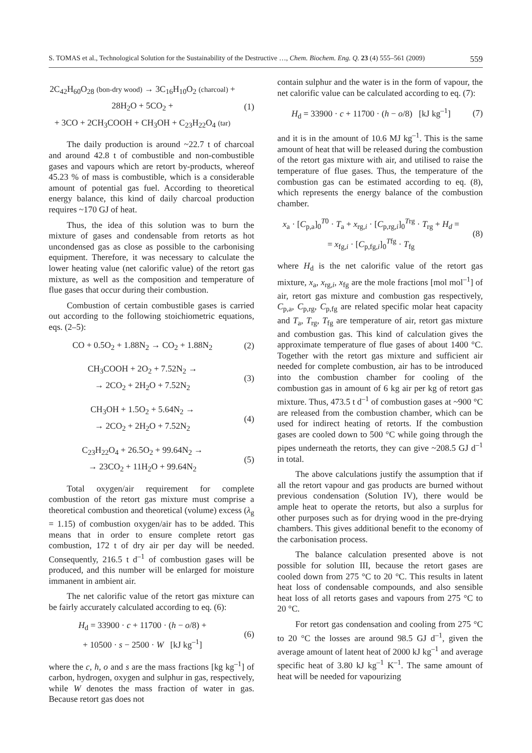S. TOMAS et al., Technological Solution for the Sustainability of the Destructive …, Chem. Biochem. Eng. Q. 23 (4) 555–561 (2009) 559
2C<sub>42</sub>H<sub>60</sub>O<sub>28</sub> (bon-dry wood) → 3C<sub>16</sub>H<sub>10</sub>O<sub>2</sub> (charcoal) + 28H<sub>2</sub>O + 5CO<sub>2</sub> +
+ 3CO + 2CH<sub>3</sub>COOH + CH<sub>3</sub>OH + C<sub>23</sub>H<sub>22</sub>O<sub>4</sub> (tar)
(1)
The daily production is around ~22.7 t of charcoal and around 42.8 t of combustible and non-combustible gases and vapours which are retort by-products, whereof 45.23 % of mass is combustible, which is a considerable amount of potential gas fuel. According to theoretical energy balance, this kind of daily charcoal production requires ~170 GJ of heat.
Thus, the idea of this solution was to burn the mixture of gases and condensable from retorts as hot uncondensed gas as close as possible to the carbonising equipment. Therefore, it was necessary to calculate the lower heating value (net calorific value) of the retort gas mixture, as well as the composition and temperature of flue gases that occur during their combustion.
Combustion of certain combustible gases is carried out according to the following stoichiometric equations, eqs. (2–5):
CO + 0.5O<sub>2</sub> + 1.88N<sub>2</sub> → CO<sub>2</sub> + 1.88N<sub>2</sub>
(2)
CH<sub>3</sub>COOH + 2O<sub>2</sub> + 7.52N<sub>2</sub> →
→ 2CO<sub>2</sub> + 2H<sub>2</sub>O + 7.52N<sub>2</sub>
(3)
CH<sub>3</sub>OH + 1.5O<sub>2</sub> + 5.64N<sub>2</sub> →
→ 2CO<sub>2</sub> + 2H<sub>2</sub>O + 7.52N<sub>2</sub>
(4)
C<sub>23</sub>H<sub>22</sub>O<sub>4</sub> + 26.5O<sub>2</sub> + 99.64N<sub>2</sub> →
→ 23CO<sub>2</sub> + 11H<sub>2</sub>O + 99.64N<sub>2</sub>
(5)
Total oxygen/air requirement for complete combustion of the retort gas mixture must comprise a theoretical combustion and theoretical (volume) excess (λ<sub>g</sub> = 1.15) of combustion oxygen/air has to be added. This means that in order to ensure complete retort gas combustion, 172 t of dry air per day will be needed. Consequently, 216.5 t d<sup>–1</sup> of combustion gases will be produced, and this number will be enlarged for moisture immanent in ambient air.
The net calorific value of the retort gas mixture can be fairly accurately calculated according to eq. (6):
H<sub>d</sub> = 33900 · c + 11700 · (h − o/8) +
+ 10500 · s − 2500 · W [kJ kg<sup>–1</sup>]
(6)
where the c, h, o and s are the mass fractions [kg kg<sup>–1</sup>] of carbon, hydrogen, oxygen and sulphur in gas, respectively, while W denotes the mass fraction of water in gas. Because retort gas does not
contain sulphur and the water is in the form of vapour, the net calorific value can be calculated according to eq. (7):
H<sub>d</sub> = 33900 · c + 11700 · (h − o/8) [kJ kg<sup>–1</sup>]
(7)
and it is in the amount of 10.6 MJ kg<sup>–1</sup>. This is the same amount of heat that will be released during the combustion of the retort gas mixture with air, and utilised to raise the temperature of flue gases. Thus, the temperature of the combustion gas can be estimated according to eq. (8), which represents the energy balance of the combustion chamber.
x<sub>a</sub> · [C<sub>p,a</sub>]<sub>0</sub><sup>T0</sup> · T<sub>a</sub> + x<sub>rg,i</sub> · [C<sub>p,rg,i</sub>]<sub>0</sub><sup>Trg</sup> · T<sub>rg</sub> + H<sub>d</sub> =
= x<sub>fg,i</sub> · [C<sub>p,fg,i</sub>]<sub>0</sub><sup>Tfg</sup> · T<sub>fg</sub>
(8)
where H<sub>d</sub> is the net calorific value of the retort gas mixture, x<sub>a</sub>, x<sub>rg,i</sub>, x<sub>fg</sub> are the mole fractions [mol mol<sup>–1</sup>] of air, retort gas mixture and combustion gas respectively, C<sub>p,a</sub>, C<sub>p,rg</sub>, C<sub>p,fg</sub> are related specific molar heat capacity and T<sub>a</sub>, T<sub>rg</sub>, T<sub>fg</sub> are temperature of air, retort gas mixture and combustion gas. This kind of calculation gives the approximate temperature of flue gases of about 1400 °C. Together with the retort gas mixture and sufficient air needed for complete combustion, air has to be introduced into the combustion chamber for cooling of the combustion gas in amount of 6 kg air per kg of retort gas mixture. Thus, 473.5 t d<sup>–1</sup> of combustion gases at ~900 °C are released from the combustion chamber, which can be used for indirect heating of retorts. If the combustion gases are cooled down to 500 °C while going through the pipes underneath the retorts, they can give ~208.5 GJ d<sup>–1</sup> in total.
The above calculations justify the assumption that if all the retort vapour and gas products are burned without previous condensation (Solution IV), there would be ample heat to operate the retorts, but also a surplus for other purposes such as for drying wood in the pre-drying chambers. This gives additional benefit to the economy of the carbonisation process.
The balance calculation presented above is not possible for solution III, because the retort gases are cooled down from 275 °C to 20 °C. This results in latent heat loss of condensable compounds, and also sensible heat loss of all retorts gases and vapours from 275 °C to 20 °C.
For retort gas condensation and cooling from 275 °C to 20 °C the losses are around 98.5 GJ d<sup>–1</sup>, given the average amount of latent heat of 2000 kJ kg<sup>–1</sup> and average specific heat of 3.80 kJ kg<sup>–1</sup> K<sup>–1</sup>. The same amount of heat will be needed for vapourizing